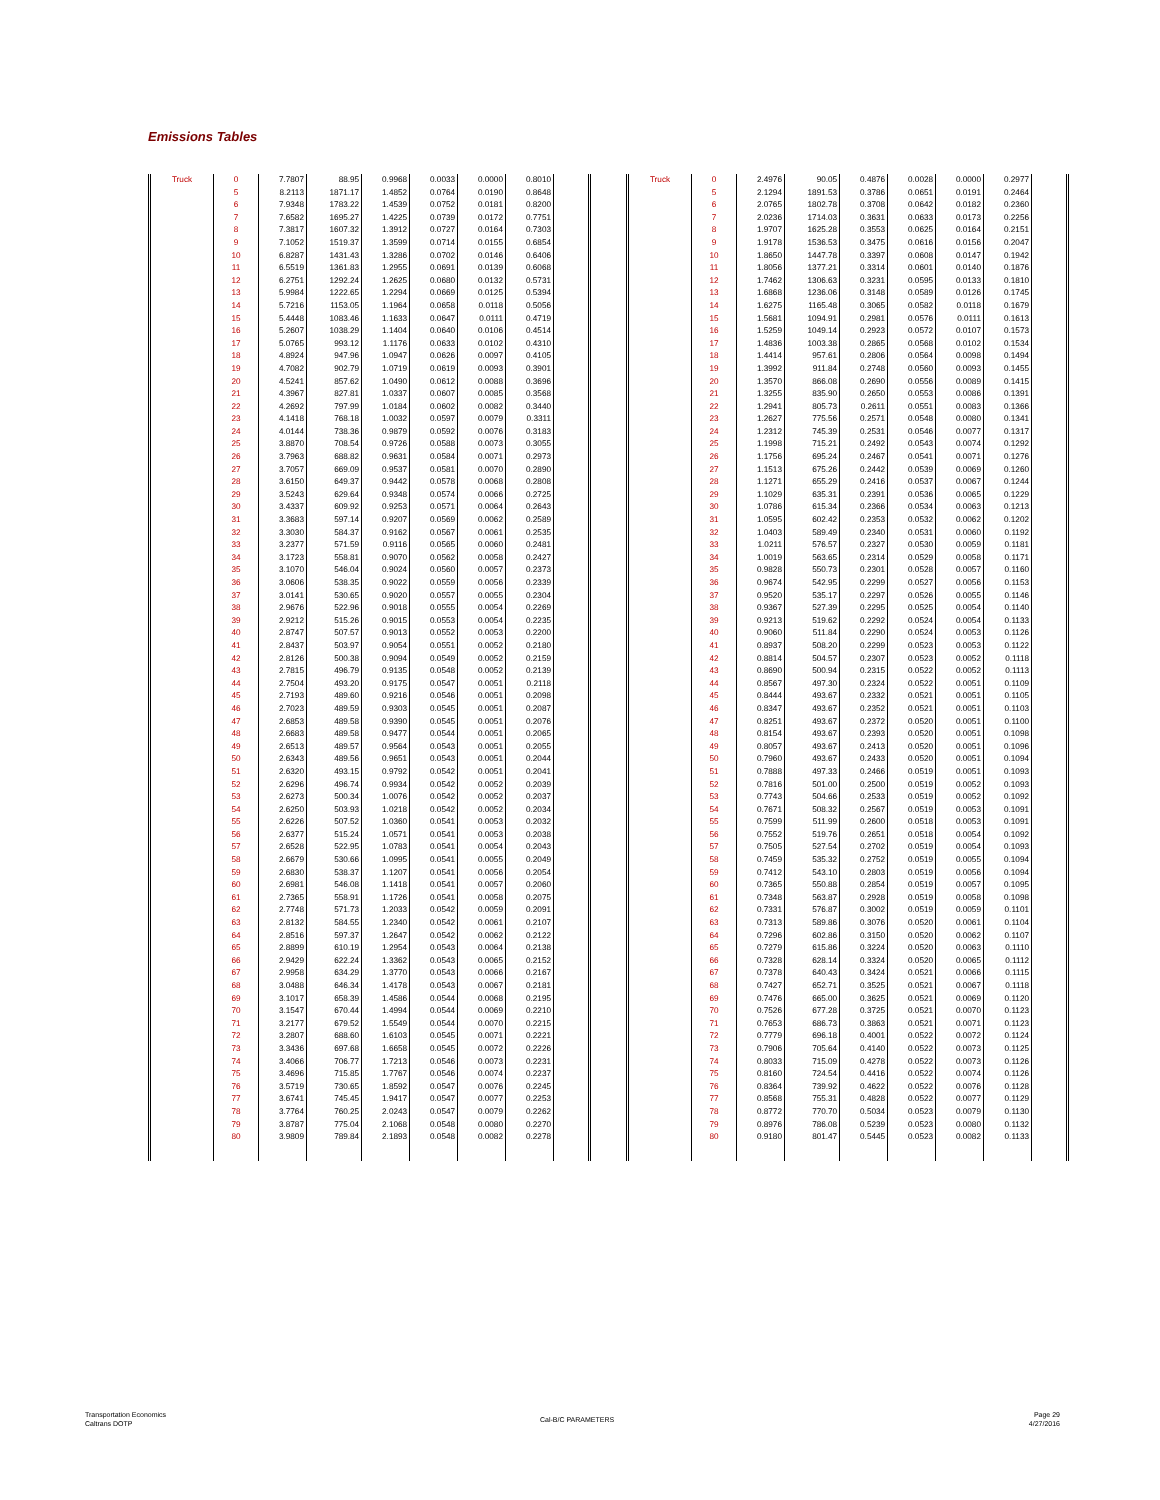Emissions Tables
| Truck | 0 | 7.7807 | 88.95 | 0.9968 | 0.0033 | 0.0000 | 0.8010 | |
| | 5 | 8.2113 | 1871.17 | 1.4852 | 0.0764 | 0.0190 | 0.8648 | |
| | 6 | 7.9348 | 1783.22 | 1.4539 | 0.0752 | 0.0181 | 0.8200 | |
| | 7 | 7.6582 | 1695.27 | 1.4225 | 0.0739 | 0.0172 | 0.7751 | |
| | 8 | 7.3817 | 1607.32 | 1.3912 | 0.0727 | 0.0164 | 0.7303 | |
| | 9 | 7.1052 | 1519.37 | 1.3599 | 0.0714 | 0.0155 | 0.6854 | |
| | 10 | 6.8287 | 1431.43 | 1.3286 | 0.0702 | 0.0146 | 0.6406 | |
| | 11 | 6.5519 | 1361.83 | 1.2955 | 0.0691 | 0.0139 | 0.6068 | |
| | 12 | 6.2751 | 1292.24 | 1.2625 | 0.0680 | 0.0132 | 0.5731 | |
| | 13 | 5.9984 | 1222.65 | 1.2294 | 0.0669 | 0.0125 | 0.5394 | |
| | 14 | 5.7216 | 1153.05 | 1.1964 | 0.0658 | 0.0118 | 0.5056 | |
| | 15 | 5.4448 | 1083.46 | 1.1633 | 0.0647 | 0.0111 | 0.4719 | |
| | 16 | 5.2607 | 1038.29 | 1.1404 | 0.0640 | 0.0106 | 0.4514 | |
| | 17 | 5.0765 | 993.12 | 1.1176 | 0.0633 | 0.0102 | 0.4310 | |
| | 18 | 4.8924 | 947.96 | 1.0947 | 0.0626 | 0.0097 | 0.4105 | |
| | 19 | 4.7082 | 902.79 | 1.0719 | 0.0619 | 0.0093 | 0.3901 | |
| | 20 | 4.5241 | 857.62 | 1.0490 | 0.0612 | 0.0088 | 0.3696 | |
| | 21 | 4.3967 | 827.81 | 1.0337 | 0.0607 | 0.0085 | 0.3568 | |
| | 22 | 4.2692 | 797.99 | 1.0184 | 0.0602 | 0.0082 | 0.3440 | |
| | 23 | 4.1418 | 768.18 | 1.0032 | 0.0597 | 0.0079 | 0.3311 | |
| | 24 | 4.0144 | 738.36 | 0.9879 | 0.0592 | 0.0076 | 0.3183 | |
| | 25 | 3.8870 | 708.54 | 0.9726 | 0.0588 | 0.0073 | 0.3055 | |
| | 26 | 3.7963 | 688.82 | 0.9631 | 0.0584 | 0.0071 | 0.2973 | |
| | 27 | 3.7057 | 669.09 | 0.9537 | 0.0581 | 0.0070 | 0.2890 | |
| | 28 | 3.6150 | 649.37 | 0.9442 | 0.0578 | 0.0068 | 0.2808 | |
| | 29 | 3.5243 | 629.64 | 0.9348 | 0.0574 | 0.0066 | 0.2725 | |
| | 30 | 3.4337 | 609.92 | 0.9253 | 0.0571 | 0.0064 | 0.2643 | |
| | 31 | 3.3683 | 597.14 | 0.9207 | 0.0569 | 0.0062 | 0.2589 | |
| | 32 | 3.3030 | 584.37 | 0.9162 | 0.0567 | 0.0061 | 0.2535 | |
| | 33 | 3.2377 | 571.59 | 0.9116 | 0.0565 | 0.0060 | 0.2481 | |
| | 34 | 3.1723 | 558.81 | 0.9070 | 0.0562 | 0.0058 | 0.2427 | |
| | 35 | 3.1070 | 546.04 | 0.9024 | 0.0560 | 0.0057 | 0.2373 | |
| | 36 | 3.0606 | 538.35 | 0.9022 | 0.0559 | 0.0056 | 0.2339 | |
| | 37 | 3.0141 | 530.65 | 0.9020 | 0.0557 | 0.0055 | 0.2304 | |
| | 38 | 2.9676 | 522.96 | 0.9018 | 0.0555 | 0.0054 | 0.2269 | |
| | 39 | 2.9212 | 515.26 | 0.9015 | 0.0553 | 0.0054 | 0.2235 | |
| | 40 | 2.8747 | 507.57 | 0.9013 | 0.0552 | 0.0053 | 0.2200 | |
| | 41 | 2.8437 | 503.97 | 0.9054 | 0.0551 | 0.0052 | 0.2180 | |
| | 42 | 2.8126 | 500.38 | 0.9094 | 0.0549 | 0.0052 | 0.2159 | |
| | 43 | 2.7815 | 496.79 | 0.9135 | 0.0548 | 0.0052 | 0.2139 | |
| | 44 | 2.7504 | 493.20 | 0.9175 | 0.0547 | 0.0051 | 0.2118 | |
| | 45 | 2.7193 | 489.60 | 0.9216 | 0.0546 | 0.0051 | 0.2098 | |
| | 46 | 2.7023 | 489.59 | 0.9303 | 0.0545 | 0.0051 | 0.2087 | |
| | 47 | 2.6853 | 489.58 | 0.9390 | 0.0545 | 0.0051 | 0.2076 | |
| | 48 | 2.6683 | 489.58 | 0.9477 | 0.0544 | 0.0051 | 0.2065 | |
| | 49 | 2.6513 | 489.57 | 0.9564 | 0.0543 | 0.0051 | 0.2055 | |
| | 50 | 2.6343 | 489.56 | 0.9651 | 0.0543 | 0.0051 | 0.2044 | |
| | 51 | 2.6320 | 493.15 | 0.9792 | 0.0542 | 0.0051 | 0.2041 | |
| | 52 | 2.6296 | 496.74 | 0.9934 | 0.0542 | 0.0052 | 0.2039 | |
| | 53 | 2.6273 | 500.34 | 1.0076 | 0.0542 | 0.0052 | 0.2037 | |
| | 54 | 2.6250 | 503.93 | 1.0218 | 0.0542 | 0.0052 | 0.2034 | |
| | 55 | 2.6226 | 507.52 | 1.0360 | 0.0541 | 0.0053 | 0.2032 | |
| | 56 | 2.6377 | 515.24 | 1.0571 | 0.0541 | 0.0053 | 0.2038 | |
| | 57 | 2.6528 | 522.95 | 1.0783 | 0.0541 | 0.0054 | 0.2043 | |
| | 58 | 2.6679 | 530.66 | 1.0995 | 0.0541 | 0.0055 | 0.2049 | |
| | 59 | 2.6830 | 538.37 | 1.1207 | 0.0541 | 0.0056 | 0.2054 | |
| | 60 | 2.6981 | 546.08 | 1.1418 | 0.0541 | 0.0057 | 0.2060 | |
| | 61 | 2.7365 | 558.91 | 1.1726 | 0.0541 | 0.0058 | 0.2075 | |
| | 62 | 2.7748 | 571.73 | 1.2033 | 0.0542 | 0.0059 | 0.2091 | |
| | 63 | 2.8132 | 584.55 | 1.2340 | 0.0542 | 0.0061 | 0.2107 | |
| | 64 | 2.8516 | 597.37 | 1.2647 | 0.0542 | 0.0062 | 0.2122 | |
| | 65 | 2.8899 | 610.19 | 1.2954 | 0.0543 | 0.0064 | 0.2138 | |
| | 66 | 2.9429 | 622.24 | 1.3362 | 0.0543 | 0.0065 | 0.2152 | |
| | 67 | 2.9958 | 634.29 | 1.3770 | 0.0543 | 0.0066 | 0.2167 | |
| | 68 | 3.0488 | 646.34 | 1.4178 | 0.0543 | 0.0067 | 0.2181 | |
| | 69 | 3.1017 | 658.39 | 1.4586 | 0.0544 | 0.0068 | 0.2195 | |
| | 70 | 3.1547 | 670.44 | 1.4994 | 0.0544 | 0.0069 | 0.2210 | |
| | 71 | 3.2177 | 679.52 | 1.5549 | 0.0544 | 0.0070 | 0.2215 | |
| | 72 | 3.2807 | 688.60 | 1.6103 | 0.0545 | 0.0071 | 0.2221 | |
| | 73 | 3.3436 | 697.68 | 1.6658 | 0.0545 | 0.0072 | 0.2226 | |
| | 74 | 3.4066 | 706.77 | 1.7213 | 0.0546 | 0.0073 | 0.2231 | |
| | 75 | 3.4696 | 715.85 | 1.7767 | 0.0546 | 0.0074 | 0.2237 | |
| | 76 | 3.5719 | 730.65 | 1.8592 | 0.0547 | 0.0076 | 0.2245 | |
| | 77 | 3.6741 | 745.45 | 1.9417 | 0.0547 | 0.0077 | 0.2253 | |
| | 78 | 3.7764 | 760.25 | 2.0243 | 0.0547 | 0.0079 | 0.2262 | |
| | 79 | 3.8787 | 775.04 | 2.1068 | 0.0548 | 0.0080 | 0.2270 | |
| | 80 | 3.9809 | 789.84 | 2.1893 | 0.0548 | 0.0082 | 0.2278 | |
| Truck | 0 | 2.4976 | 90.05 | 0.4876 | 0.0028 | 0.0000 | 0.2977 | |
| | 5 | 2.1294 | 1891.53 | 0.3786 | 0.0651 | 0.0191 | 0.2464 | |
| | 6 | 2.0765 | 1802.78 | 0.3708 | 0.0642 | 0.0182 | 0.2360 | |
| | 7 | 2.0236 | 1714.03 | 0.3631 | 0.0633 | 0.0173 | 0.2256 | |
| | 8 | 1.9707 | 1625.28 | 0.3553 | 0.0625 | 0.0164 | 0.2151 | |
| | 9 | 1.9178 | 1536.53 | 0.3475 | 0.0616 | 0.0156 | 0.2047 | |
| | 10 | 1.8650 | 1447.78 | 0.3397 | 0.0608 | 0.0147 | 0.1942 | |
| | 11 | 1.8056 | 1377.21 | 0.3314 | 0.0601 | 0.0140 | 0.1876 | |
| | 12 | 1.7462 | 1306.63 | 0.3231 | 0.0595 | 0.0133 | 0.1810 | |
| | 13 | 1.6868 | 1236.06 | 0.3148 | 0.0589 | 0.0126 | 0.1745 | |
| | 14 | 1.6275 | 1165.48 | 0.3065 | 0.0582 | 0.0118 | 0.1679 | |
| | 15 | 1.5681 | 1094.91 | 0.2981 | 0.0576 | 0.0111 | 0.1613 | |
| | 16 | 1.5259 | 1049.14 | 0.2923 | 0.0572 | 0.0107 | 0.1573 | |
| | 17 | 1.4836 | 1003.38 | 0.2865 | 0.0568 | 0.0102 | 0.1534 | |
| | 18 | 1.4414 | 957.61 | 0.2806 | 0.0564 | 0.0098 | 0.1494 | |
| | 19 | 1.3992 | 911.84 | 0.2748 | 0.0560 | 0.0093 | 0.1455 | |
| | 20 | 1.3570 | 866.08 | 0.2690 | 0.0556 | 0.0089 | 0.1415 | |
| | 21 | 1.3255 | 835.90 | 0.2650 | 0.0553 | 0.0086 | 0.1391 | |
| | 22 | 1.2941 | 805.73 | 0.2611 | 0.0551 | 0.0083 | 0.1366 | |
| | 23 | 1.2627 | 775.56 | 0.2571 | 0.0548 | 0.0080 | 0.1341 | |
| | 24 | 1.2312 | 745.39 | 0.2531 | 0.0546 | 0.0077 | 0.1317 | |
| | 25 | 1.1998 | 715.21 | 0.2492 | 0.0543 | 0.0074 | 0.1292 | |
| | 26 | 1.1756 | 695.24 | 0.2467 | 0.0541 | 0.0071 | 0.1276 | |
| | 27 | 1.1513 | 675.26 | 0.2442 | 0.0539 | 0.0069 | 0.1260 | |
| | 28 | 1.1271 | 655.29 | 0.2416 | 0.0537 | 0.0067 | 0.1244 | |
| | 29 | 1.1029 | 635.31 | 0.2391 | 0.0536 | 0.0065 | 0.1229 | |
| | 30 | 1.0786 | 615.34 | 0.2366 | 0.0534 | 0.0063 | 0.1213 | |
| | 31 | 1.0595 | 602.42 | 0.2353 | 0.0532 | 0.0062 | 0.1202 | |
| | 32 | 1.0403 | 589.49 | 0.2340 | 0.0531 | 0.0060 | 0.1192 | |
| | 33 | 1.0211 | 576.57 | 0.2327 | 0.0530 | 0.0059 | 0.1181 | |
| | 34 | 1.0019 | 563.65 | 0.2314 | 0.0529 | 0.0058 | 0.1171 | |
| | 35 | 0.9828 | 550.73 | 0.2301 | 0.0528 | 0.0057 | 0.1160 | |
| | 36 | 0.9674 | 542.95 | 0.2299 | 0.0527 | 0.0056 | 0.1153 | |
| | 37 | 0.9520 | 535.17 | 0.2297 | 0.0526 | 0.0055 | 0.1146 | |
| | 38 | 0.9367 | 527.39 | 0.2295 | 0.0525 | 0.0054 | 0.1140 | |
| | 39 | 0.9213 | 519.62 | 0.2292 | 0.0524 | 0.0054 | 0.1133 | |
| | 40 | 0.9060 | 511.84 | 0.2290 | 0.0524 | 0.0053 | 0.1126 | |
| | 41 | 0.8937 | 508.20 | 0.2299 | 0.0523 | 0.0053 | 0.1122 | |
| | 42 | 0.8814 | 504.57 | 0.2307 | 0.0523 | 0.0052 | 0.1118 | |
| | 43 | 0.8690 | 500.94 | 0.2315 | 0.0522 | 0.0052 | 0.1113 | |
| | 44 | 0.8567 | 497.30 | 0.2324 | 0.0522 | 0.0051 | 0.1109 | |
| | 45 | 0.8444 | 493.67 | 0.2332 | 0.0521 | 0.0051 | 0.1105 | |
| | 46 | 0.8347 | 493.67 | 0.2352 | 0.0521 | 0.0051 | 0.1103 | |
| | 47 | 0.8251 | 493.67 | 0.2372 | 0.0520 | 0.0051 | 0.1100 | |
| | 48 | 0.8154 | 493.67 | 0.2393 | 0.0520 | 0.0051 | 0.1098 | |
| | 49 | 0.8057 | 493.67 | 0.2413 | 0.0520 | 0.0051 | 0.1096 | |
| | 50 | 0.7960 | 493.67 | 0.2433 | 0.0520 | 0.0051 | 0.1094 | |
| | 51 | 0.7888 | 497.33 | 0.2466 | 0.0519 | 0.0051 | 0.1093 | |
| | 52 | 0.7816 | 501.00 | 0.2500 | 0.0519 | 0.0052 | 0.1093 | |
| | 53 | 0.7743 | 504.66 | 0.2533 | 0.0519 | 0.0052 | 0.1092 | |
| | 54 | 0.7671 | 508.32 | 0.2567 | 0.0519 | 0.0053 | 0.1091 | |
| | 55 | 0.7599 | 511.99 | 0.2600 | 0.0518 | 0.0053 | 0.1091 | |
| | 56 | 0.7552 | 519.76 | 0.2651 | 0.0518 | 0.0054 | 0.1092 | |
| | 57 | 0.7505 | 527.54 | 0.2702 | 0.0519 | 0.0054 | 0.1093 | |
| | 58 | 0.7459 | 535.32 | 0.2752 | 0.0519 | 0.0055 | 0.1094 | |
| | 59 | 0.7412 | 543.10 | 0.2803 | 0.0519 | 0.0056 | 0.1094 | |
| | 60 | 0.7365 | 550.88 | 0.2854 | 0.0519 | 0.0057 | 0.1095 | |
| | 61 | 0.7348 | 563.87 | 0.2928 | 0.0519 | 0.0058 | 0.1098 | |
| | 62 | 0.7331 | 576.87 | 0.3002 | 0.0519 | 0.0059 | 0.1101 | |
| | 63 | 0.7313 | 589.86 | 0.3076 | 0.0520 | 0.0061 | 0.1104 | |
| | 64 | 0.7296 | 602.86 | 0.3150 | 0.0520 | 0.0062 | 0.1107 | |
| | 65 | 0.7279 | 615.86 | 0.3224 | 0.0520 | 0.0063 | 0.1110 | |
| | 66 | 0.7328 | 628.14 | 0.3324 | 0.0520 | 0.0065 | 0.1112 | |
| | 67 | 0.7378 | 640.43 | 0.3424 | 0.0521 | 0.0066 | 0.1115 | |
| | 68 | 0.7427 | 652.71 | 0.3525 | 0.0521 | 0.0067 | 0.1118 | |
| | 69 | 0.7476 | 665.00 | 0.3625 | 0.0521 | 0.0069 | 0.1120 | |
| | 70 | 0.7526 | 677.28 | 0.3725 | 0.0521 | 0.0070 | 0.1123 | |
| | 71 | 0.7653 | 686.73 | 0.3863 | 0.0521 | 0.0071 | 0.1123 | |
| | 72 | 0.7779 | 696.18 | 0.4001 | 0.0522 | 0.0072 | 0.1124 | |
| | 73 | 0.7906 | 705.64 | 0.4140 | 0.0522 | 0.0073 | 0.1125 | |
| | 74 | 0.8033 | 715.09 | 0.4278 | 0.0522 | 0.0073 | 0.1126 | |
| | 75 | 0.8160 | 724.54 | 0.4416 | 0.0522 | 0.0074 | 0.1126 | |
| | 76 | 0.8364 | 739.92 | 0.4622 | 0.0522 | 0.0076 | 0.1128 | |
| | 77 | 0.8568 | 755.31 | 0.4828 | 0.0522 | 0.0077 | 0.1129 | |
| | 78 | 0.8772 | 770.70 | 0.5034 | 0.0523 | 0.0079 | 0.1130 | |
| | 79 | 0.8976 | 786.08 | 0.5239 | 0.0523 | 0.0080 | 0.1132 | |
| | 80 | 0.9180 | 801.47 | 0.5445 | 0.0523 | 0.0082 | 0.1133 | |
Transportation Economics
Caltrans DOTP
Cal-B/C PARAMETERS
Page 29
4/27/2016